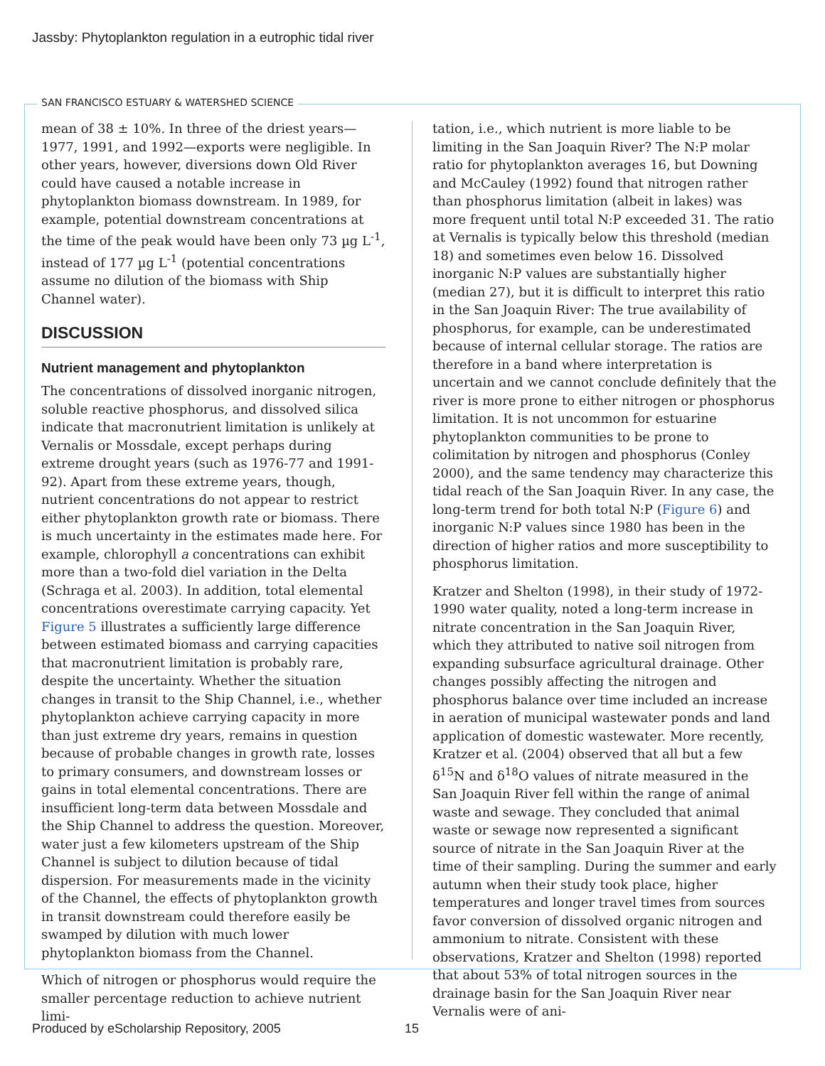Jassby: Phytoplankton regulation in a eutrophic tidal river
SAN FRANCISCO ESTUARY & WATERSHED SCIENCE
mean of 38 ± 10%. In three of the driest years—1977, 1991, and 1992—exports were negligible. In other years, however, diversions down Old River could have caused a notable increase in phytoplankton biomass downstream. In 1989, for example, potential downstream concentrations at the time of the peak would have been only 73 µg L<sup>-1</sup>, instead of 177 µg L<sup>-1</sup> (potential concentrations assume no dilution of the biomass with Ship Channel water).
DISCUSSION
Nutrient management and phytoplankton
The concentrations of dissolved inorganic nitrogen, soluble reactive phosphorus, and dissolved silica indicate that macronutrient limitation is unlikely at Vernalis or Mossdale, except perhaps during extreme drought years (such as 1976-77 and 1991-92). Apart from these extreme years, though, nutrient concentrations do not appear to restrict either phytoplankton growth rate or biomass. There is much uncertainty in the estimates made here. For example, chlorophyll a concentrations can exhibit more than a two-fold diel variation in the Delta (Schraga et al. 2003). In addition, total elemental concentrations overestimate carrying capacity. Yet Figure 5 illustrates a sufficiently large difference between estimated biomass and carrying capacities that macronutrient limitation is probably rare, despite the uncertainty. Whether the situation changes in transit to the Ship Channel, i.e., whether phytoplankton achieve carrying capacity in more than just extreme dry years, remains in question because of probable changes in growth rate, losses to primary consumers, and downstream losses or gains in total elemental concentrations. There are insufficient long-term data between Mossdale and the Ship Channel to address the question. Moreover, water just a few kilometers upstream of the Ship Channel is subject to dilution because of tidal dispersion. For measurements made in the vicinity of the Channel, the effects of phytoplankton growth in transit downstream could therefore easily be swamped by dilution with much lower phytoplankton biomass from the Channel.
Which of nitrogen or phosphorus would require the smaller percentage reduction to achieve nutrient limi-
tation, i.e., which nutrient is more liable to be limiting in the San Joaquin River? The N:P molar ratio for phytoplankton averages 16, but Downing and McCauley (1992) found that nitrogen rather than phosphorus limitation (albeit in lakes) was more frequent until total N:P exceeded 31. The ratio at Vernalis is typically below this threshold (median 18) and sometimes even below 16. Dissolved inorganic N:P values are substantially higher (median 27), but it is difficult to interpret this ratio in the San Joaquin River: The true availability of phosphorus, for example, can be underestimated because of internal cellular storage. The ratios are therefore in a band where interpretation is uncertain and we cannot conclude definitely that the river is more prone to either nitrogen or phosphorus limitation. It is not uncommon for estuarine phytoplankton communities to be prone to colimitation by nitrogen and phosphorus (Conley 2000), and the same tendency may characterize this tidal reach of the San Joaquin River. In any case, the long-term trend for both total N:P (Figure 6) and inorganic N:P values since 1980 has been in the direction of higher ratios and more susceptibility to phosphorus limitation.
Kratzer and Shelton (1998), in their study of 1972-1990 water quality, noted a long-term increase in nitrate concentration in the San Joaquin River, which they attributed to native soil nitrogen from expanding subsurface agricultural drainage. Other changes possibly affecting the nitrogen and phosphorus balance over time included an increase in aeration of municipal wastewater ponds and land application of domestic wastewater. More recently, Kratzer et al. (2004) observed that all but a few δ<sup>15</sup>N and δ<sup>18</sup>O values of nitrate measured in the San Joaquin River fell within the range of animal waste and sewage. They concluded that animal waste or sewage now represented a significant source of nitrate in the San Joaquin River at the time of their sampling. During the summer and early autumn when their study took place, higher temperatures and longer travel times from sources favor conversion of dissolved organic nitrogen and ammonium to nitrate. Consistent with these observations, Kratzer and Shelton (1998) reported that about 53% of total nitrogen sources in the drainage basin for the San Joaquin River near Vernalis were of ani-
Produced by eScholarship Repository, 2005
15